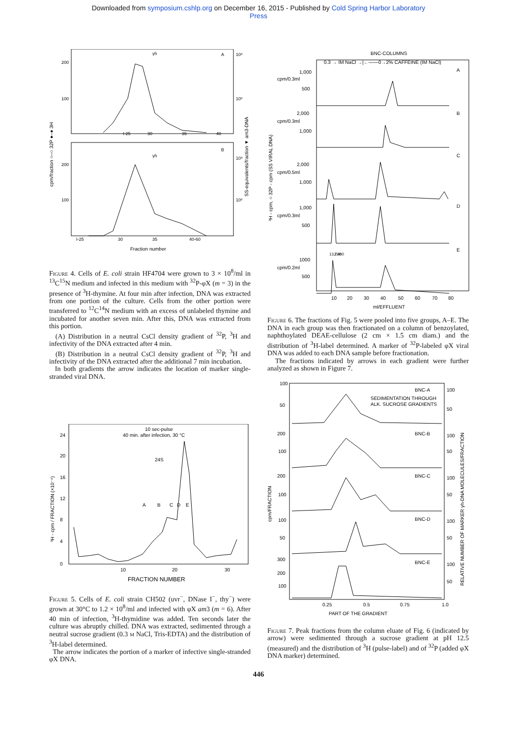Downloaded from symposium.cshlp.org on December 16, 2015 - Published by Cold Spring Harbor Laboratory
Press
A
B
I-25
30
35
40
I-25
30
35
40-60
Fraction number
200
100
200
100
10⁹
10⁶
10⁹
10⁶
γh
γh
cpm/fraction ○–○ 32P ●–● 3H
SS-equivalents/fraction ▼ am3-DNA
Figure 4. Cells of E. coli strain HF4704 were grown to 3 × 10<sup>8</sup>/ml in <sup>13</sup>C<sup>15</sup>N medium and infected in this medium with <sup>32</sup>P-φX (m = 3) in the presence of <sup>3</sup>H-thymine. At four min after infection, DNA was extracted from one portion of the culture. Cells from the other portion were transferred to <sup>12</sup>C<sup>14</sup>N medium with an excess of unlabeled thymine and incubated for another seven min. After this, DNA was extracted from this portion.
(A) Distribution in a neutral CsCl density gradient of <sup>32</sup>P, <sup>3</sup>H and infectivity of the DNA extracted after 4 min.
(B) Distribution in a neutral CsCl density gradient of <sup>32</sup>P, <sup>3</sup>H and infectivity of the DNA extracted after the additional 7 min incubation.
In both gradients the arrow indicates the location of marker single-stranded viral DNA.
10 sec-pulse
40 min. after infection, 30 °C
24S
A
B
C
D
E
24
20
16
12
8
4
0
10
20
30
FRACTION NUMBER
³H - cpm / FRACTION (×10⁻⁴)
Figure 5. Cells of E. coli strain CH502 (uvr<sup>−</sup>, DNase I<sup>−</sup>, thy<sup>−</sup>) were grown at 30°C to 1.2 × 10<sup>8</sup>/ml and infected with φX am3 (m = 6). After 40 min of infection, <sup>3</sup>H-thymidine was added. Ten seconds later the culture was abruptly chilled. DNA was extracted, sedimented through a neutral sucrose gradient (0.3 m NaCl, Tris-EDTA) and the distribution of <sup>3</sup>H-label determined.
The arrow indicates the portion of a marker of infective single-stranded φX DNA.
BNC-COLUMNS
0.3 → IM NaCl →|←——0→2% CAFFEINE (IM NaCl)
A
B
C
D
E
1,000
cpm/0.3ml
500
2,000
cpm/0.3ml
1,000
2,000
cpm/0.5ml
1,000
1,000
cpm/0.3ml
500
1000
cpm/0.2ml
500
13,700
2,400
10
20
30
40
50
60
70
80
ml/EFFLUENT
³H - cpm, ○ 32P - cpm (SS VIRAL DNA)
Figure 6. The fractions of Fig. 5 were pooled into five groups, A–E. The DNA in each group was then fractionated on a column of benzoylated, naphthoylated DEAE-cellulose (2 cm × 1.5 cm diam.) and the distribution of <sup>3</sup>H-label determined. A marker of <sup>32</sup>P-labeled φX viral DNA was added to each DNA sample before fractionation.
The fractions indicated by arrows in each gradient were further analyzed as shown in Figure 7.
BNC-A
BNC-B
BNC-C
BNC-D
BNC-E
SEDIMENTATION THROUGH
ALK. SUCROSE GRADIENTS
100
50
200
100
200
100
100
50
300
200
100
100
50
100
50
100
50
100
50
100
50
0.25
0.5
0.75
1.0
PART OF THE GRADIENT
cpm/FRACTION
RELATIVE NUMBER OF MARKER γh-DNA MOLECULES/FRACTION
Figure 7. Peak fractions from the column eluate of Fig. 6 (indicated by arrow) were sedimented through a sucrose gradient at pH 12.5 (measured) and the distribution of <sup>3</sup>H (pulse-label) and of <sup>32</sup>P (added φX DNA marker) determined.
446